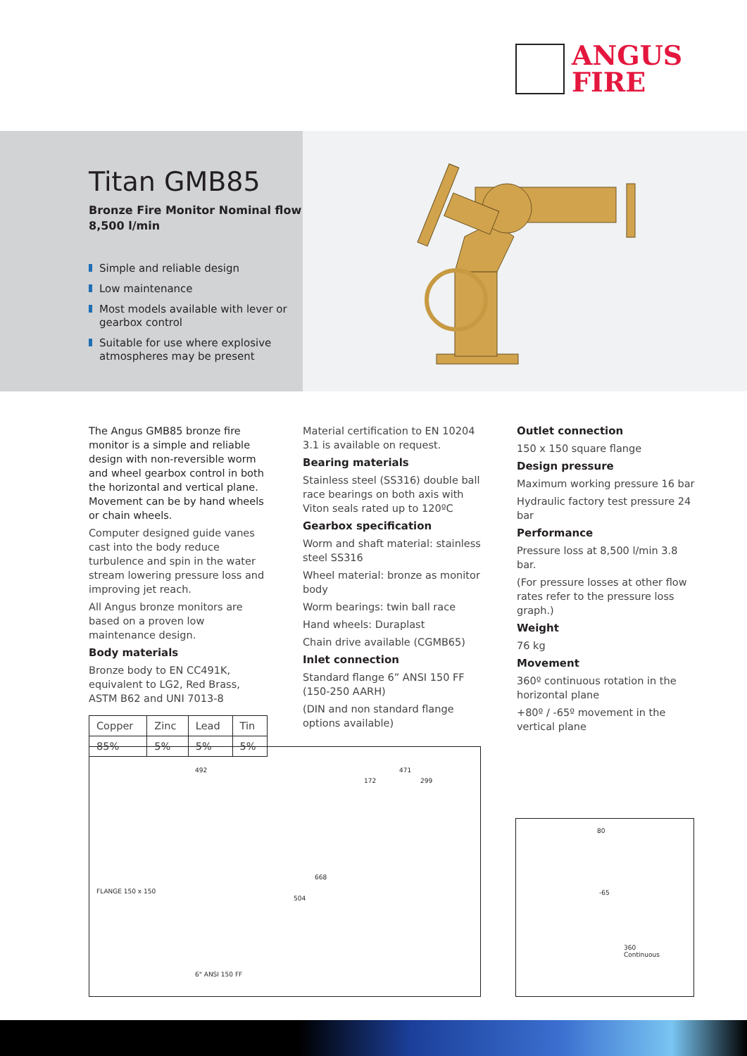ANGUS
FIRE
Titan GMB85
Bronze Fire Monitor Nominal flow 8,500 l/min
Simple and reliable design
Low maintenance
Most models available with lever or gearbox control
Suitable for use where explosive atmospheres may be present
The Angus GMB85 bronze fire monitor is a simple and reliable design with non-reversible worm and wheel gearbox control in both the horizontal and vertical plane. Movement can be by hand wheels or chain wheels.
Computer designed guide vanes cast into the body reduce turbulence and spin in the water stream lowering pressure loss and improving jet reach.
All Angus bronze monitors are based on a proven low maintenance design.
Body materials
Bronze body to EN CC491K, equivalent to LG2, Red Brass, ASTM B62 and UNI 7013-8
| Copper | Zinc | Lead | Tin |
| 85% | 5% | 5% | 5% |
Material certification to EN 10204 3.1 is available on request.
Bearing materials
Stainless steel (SS316) double ball race bearings on both axis with Viton seals rated up to 120ºC
Gearbox specification
Worm and shaft material: stainless steel SS316
Wheel material: bronze as monitor body
Worm bearings: twin ball race
Hand wheels: Duraplast
Chain drive available (CGMB65)
Inlet connection
Standard flange 6” ANSI 150 FF (150-250 AARH)
(DIN and non standard flange options available)
Outlet connection
150 x 150 square flange
Design pressure
Maximum working pressure 16 bar
Hydraulic factory test pressure 24 bar
Performance
Pressure loss at 8,500 l/min 3.8 bar.
(For pressure losses at other flow rates refer to the pressure loss graph.)
Weight
76 kg
Movement
360º continuous rotation in the horizontal plane
+80º / -65º movement in the vertical plane
492 471
172 299
504
668
FLANGE 150 x 150
6" ANSI 150 FF
80
-65
360
Continuous